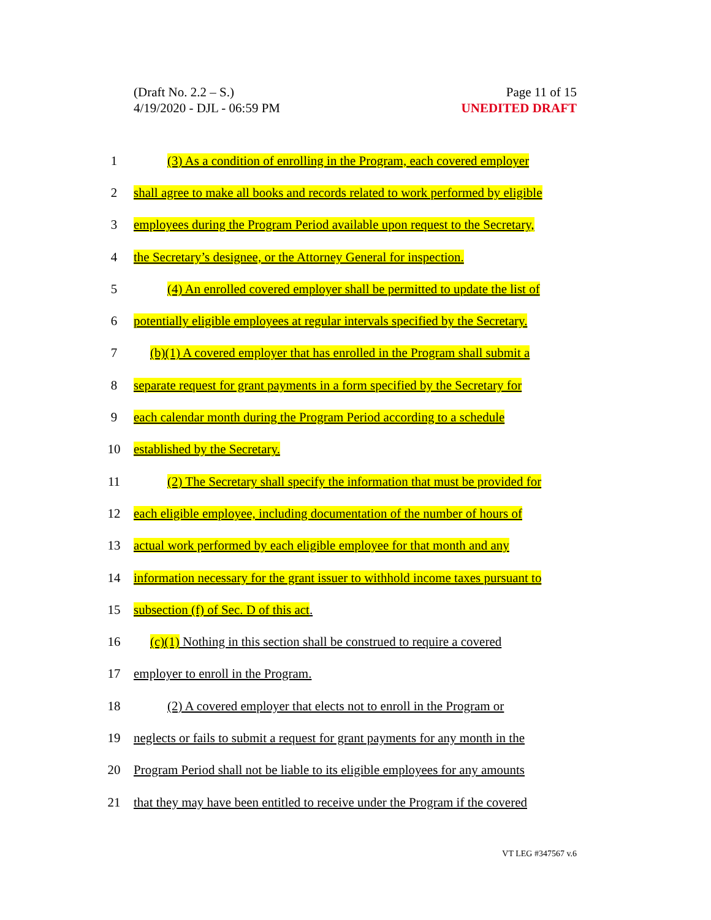(Draft No. 2.2 – S.)
4/19/2020 - DJL - 06:59 PM
Page 11 of 15
UNEDITED DRAFT
1 (3) As a condition of enrolling in the Program, each covered employer
2 shall agree to make all books and records related to work performed by eligible
3 employees during the Program Period available upon request to the Secretary,
4 the Secretary’s designee, or the Attorney General for inspection.
5 (4) An enrolled covered employer shall be permitted to update the list of
6 potentially eligible employees at regular intervals specified by the Secretary.
7 (b)(1) A covered employer that has enrolled in the Program shall submit a
8 separate request for grant payments in a form specified by the Secretary for
9 each calendar month during the Program Period according to a schedule
10 established by the Secretary.
11 (2) The Secretary shall specify the information that must be provided for
12 each eligible employee, including documentation of the number of hours of
13 actual work performed by each eligible employee for that month and any
14 information necessary for the grant issuer to withhold income taxes pursuant to
15 subsection (f) of Sec. D of this act.
16 (c)(1) Nothing in this section shall be construed to require a covered
17 employer to enroll in the Program.
18 (2) A covered employer that elects not to enroll in the Program or
19 neglects or fails to submit a request for grant payments for any month in the
20 Program Period shall not be liable to its eligible employees for any amounts
21 that they may have been entitled to receive under the Program if the covered
VT LEG #347567 v.6